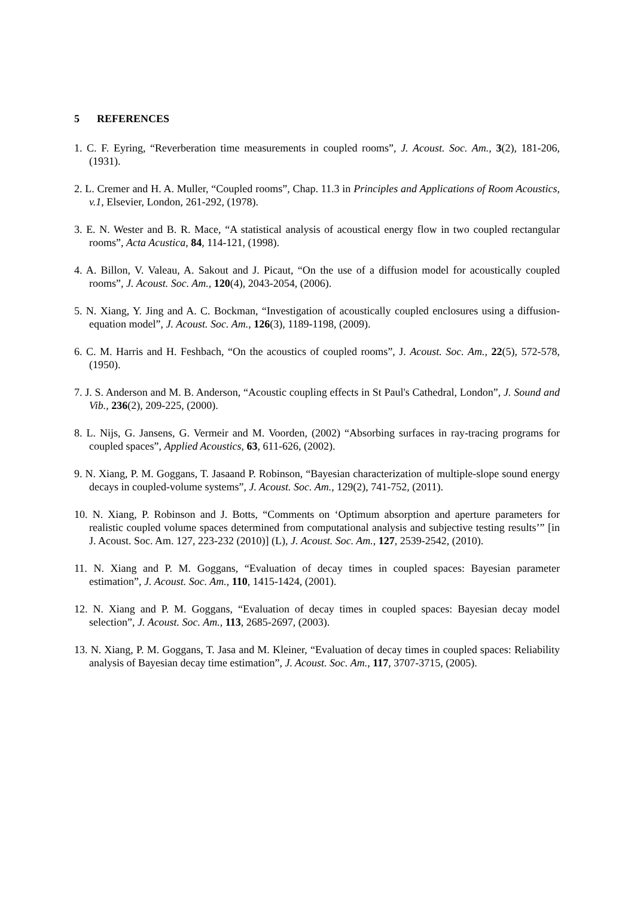5 REFERENCES
1. C. F. Eyring, “Reverberation time measurements in coupled rooms”, J. Acoust. Soc. Am., 3(2), 181-206, (1931).
2. L. Cremer and H. A. Muller, “Coupled rooms”, Chap. 11.3 in Principles and Applications of Room Acoustics, v.1, Elsevier, London, 261-292, (1978).
3. E. N. Wester and B. R. Mace, “A statistical analysis of acoustical energy flow in two coupled rectangular rooms”, Acta Acustica, 84, 114-121, (1998).
4. A. Billon, V. Valeau, A. Sakout and J. Picaut, “On the use of a diffusion model for acoustically coupled rooms”, J. Acoust. Soc. Am., 120(4), 2043-2054, (2006).
5. N. Xiang, Y. Jing and A. C. Bockman, “Investigation of acoustically coupled enclosures using a diffusion-equation model”, J. Acoust. Soc. Am., 126(3), 1189-1198, (2009).
6. C. M. Harris and H. Feshbach, “On the acoustics of coupled rooms”, J. Acoust. Soc. Am., 22(5), 572-578, (1950).
7. J. S. Anderson and M. B. Anderson, “Acoustic coupling effects in St Paul's Cathedral, London”, J. Sound and Vib., 236(2), 209-225, (2000).
8. L. Nijs, G. Jansens, G. Vermeir and M. Voorden, (2002) “Absorbing surfaces in ray-tracing programs for coupled spaces”, Applied Acoustics, 63, 611-626, (2002).
9. N. Xiang, P. M. Goggans, T. Jasaand P. Robinson, “Bayesian characterization of multiple-slope sound energy decays in coupled-volume systems”, J. Acoust. Soc. Am., 129(2), 741-752, (2011).
10. N. Xiang, P. Robinson and J. Botts, “Comments on ‘Optimum absorption and aperture parameters for realistic coupled volume spaces determined from computational analysis and subjective testing results’” [in J. Acoust. Soc. Am. 127, 223-232 (2010)] (L), J. Acoust. Soc. Am., 127, 2539-2542, (2010).
11. N. Xiang and P. M. Goggans, “Evaluation of decay times in coupled spaces: Bayesian parameter estimation”, J. Acoust. Soc. Am., 110, 1415-1424, (2001).
12. N. Xiang and P. M. Goggans, “Evaluation of decay times in coupled spaces: Bayesian decay model selection”, J. Acoust. Soc. Am., 113, 2685-2697, (2003).
13. N. Xiang, P. M. Goggans, T. Jasa and M. Kleiner, “Evaluation of decay times in coupled spaces: Reliability analysis of Bayesian decay time estimation”, J. Acoust. Soc. Am., 117, 3707-3715, (2005).